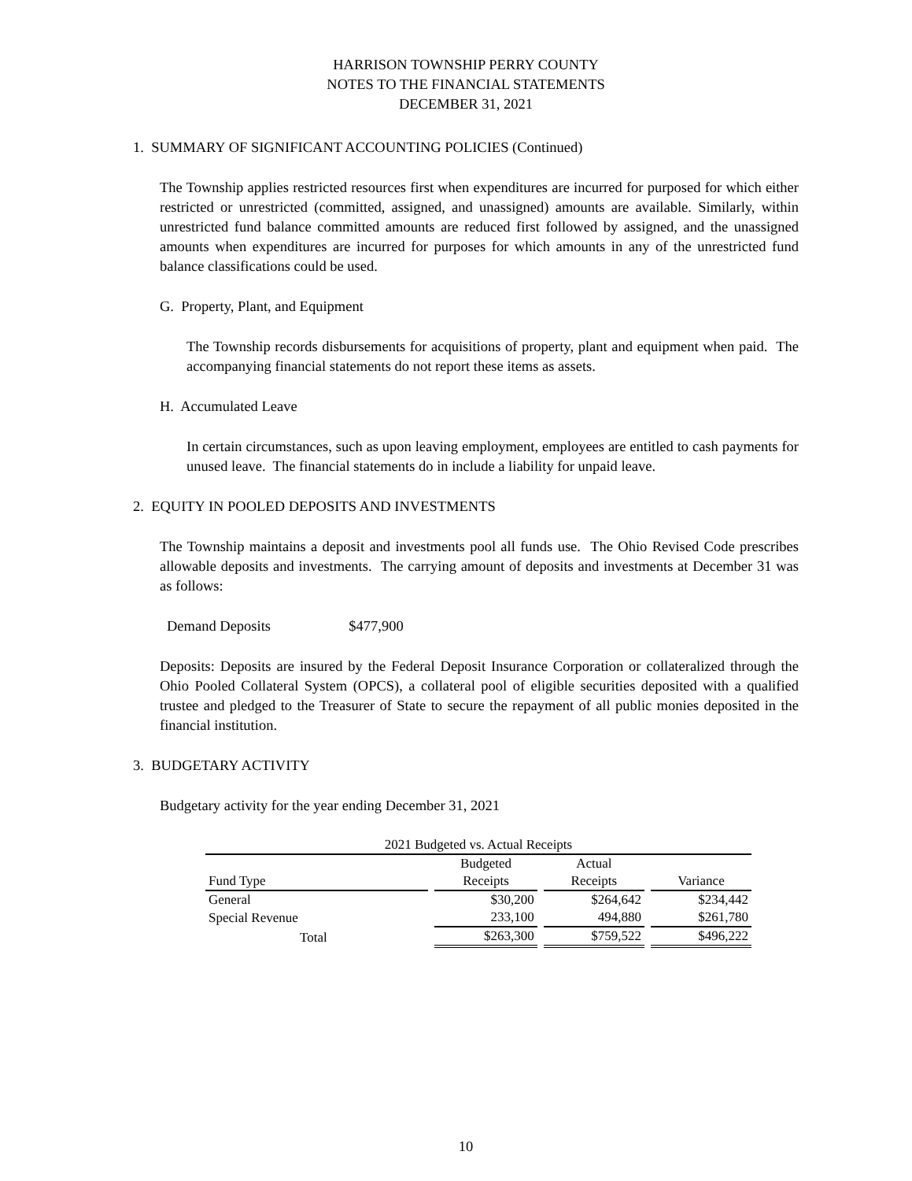HARRISON TOWNSHIP PERRY COUNTY
NOTES TO THE FINANCIAL STATEMENTS
DECEMBER 31, 2021
1. SUMMARY OF SIGNIFICANT ACCOUNTING POLICIES (Continued)
The Township applies restricted resources first when expenditures are incurred for purposed for which either restricted or unrestricted (committed, assigned, and unassigned) amounts are available. Similarly, within unrestricted fund balance committed amounts are reduced first followed by assigned, and the unassigned amounts when expenditures are incurred for purposes for which amounts in any of the unrestricted fund balance classifications could be used.
G. Property, Plant, and Equipment
The Township records disbursements for acquisitions of property, plant and equipment when paid. The accompanying financial statements do not report these items as assets.
H. Accumulated Leave
In certain circumstances, such as upon leaving employment, employees are entitled to cash payments for unused leave. The financial statements do in include a liability for unpaid leave.
2. EQUITY IN POOLED DEPOSITS AND INVESTMENTS
The Township maintains a deposit and investments pool all funds use. The Ohio Revised Code prescribes allowable deposits and investments. The carrying amount of deposits and investments at December 31 was as follows:
Demand Deposits $477,900
Deposits: Deposits are insured by the Federal Deposit Insurance Corporation or collateralized through the Ohio Pooled Collateral System (OPCS), a collateral pool of eligible securities deposited with a qualified trustee and pledged to the Treasurer of State to secure the repayment of all public monies deposited in the financial institution.
3. BUDGETARY ACTIVITY
Budgetary activity for the year ending December 31, 2021
| 2021 Budgeted vs. Actual Receipts | | | |
| --- | --- | --- | --- |
| | Budgeted | Actual | |
| Fund Type | Receipts | Receipts | Variance |
| General | $30,200 | $264,642 | $234,442 |
| Special Revenue | 233,100 | 494,880 | $261,780 |
| Total | $263,300 | $759,522 | $496,222 |
10